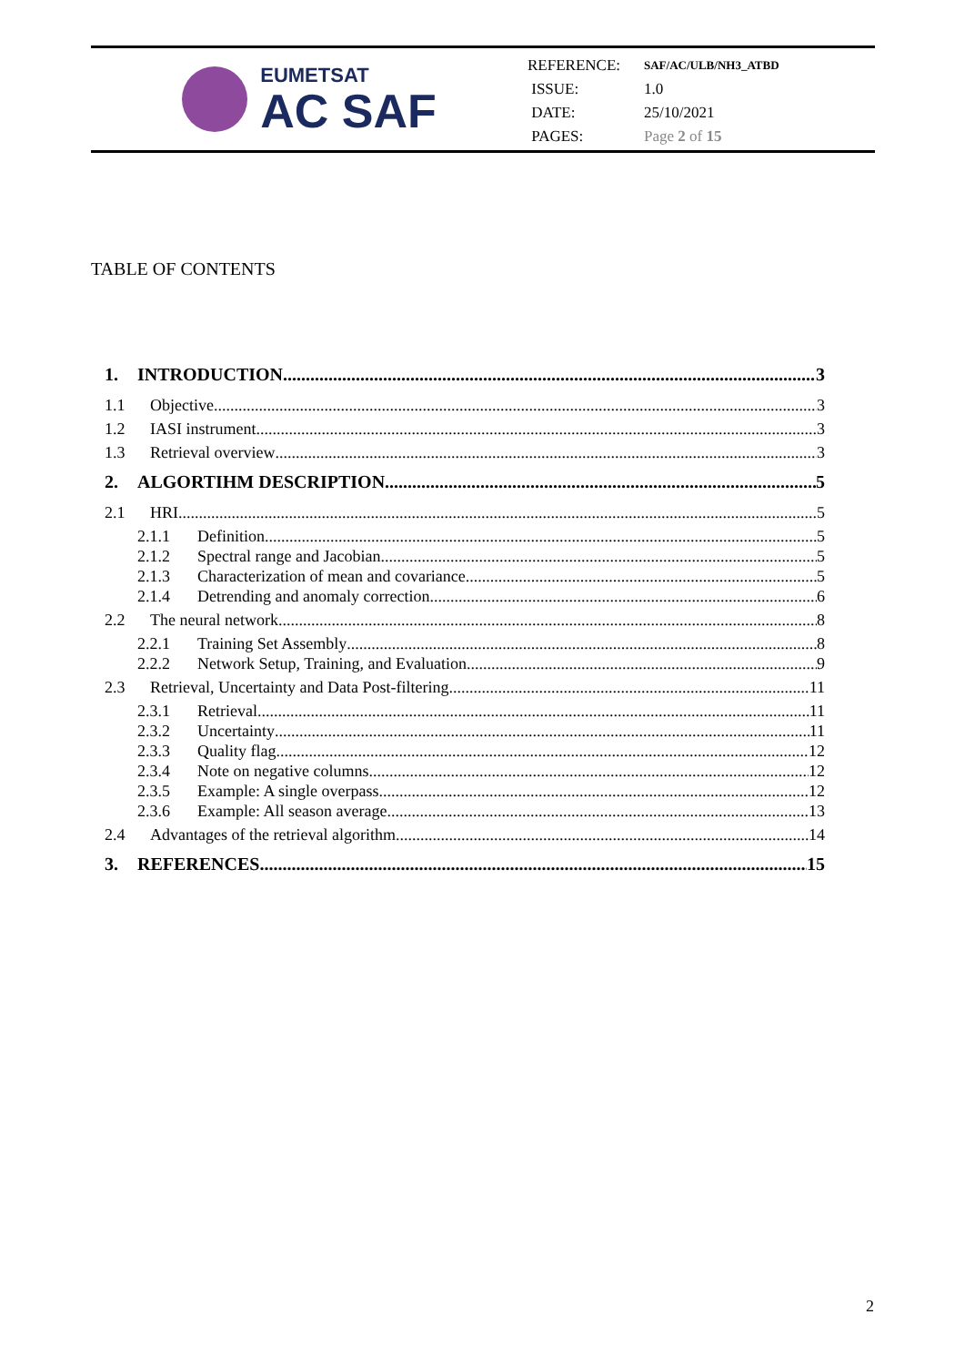EUMETSAT
AC SAF
REFERENCE: SAF/AC/ULB/NH3_ATBD
ISSUE: 1.0
DATE: 25/10/2021
PAGES: Page 2 of 15
TABLE OF CONTENTS
1. INTRODUCTION 3
1.1 Objective 3
1.2 IASI instrument 3
1.3 Retrieval overview 3
2. ALGORTIHM DESCRIPTION 5
2.1 HRI 5
2.1.1 Definition 5
2.1.2 Spectral range and Jacobian 5
2.1.3 Characterization of mean and covariance 5
2.1.4 Detrending and anomaly correction 6
2.2 The neural network 8
2.2.1 Training Set Assembly 8
2.2.2 Network Setup, Training, and Evaluation 9
2.3 Retrieval, Uncertainty and Data Post-filtering 11
2.3.1 Retrieval 11
2.3.2 Uncertainty 11
2.3.3 Quality flag 12
2.3.4 Note on negative columns 12
2.3.5 Example: A single overpass 12
2.3.6 Example: All season average 13
2.4 Advantages of the retrieval algorithm 14
3. REFERENCES 15
2